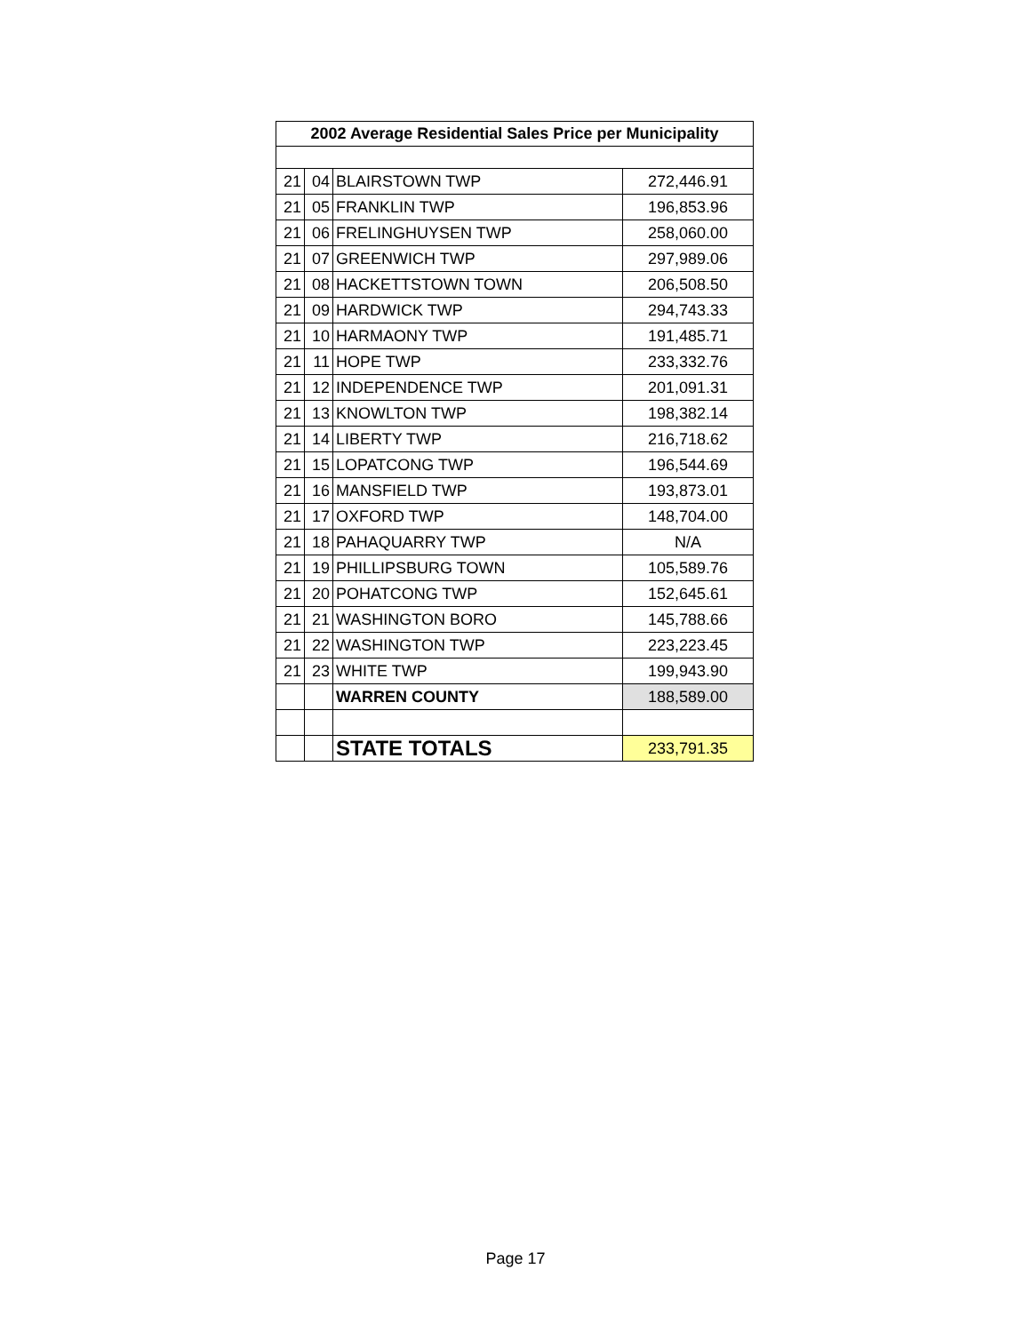| 2002 Average Residential Sales Price per Municipality | | | |
| --- | --- | --- | --- |
| 21 | 04 | BLAIRSTOWN TWP | 272,446.91 |
| 21 | 05 | FRANKLIN TWP | 196,853.96 |
| 21 | 06 | FRELINGHUYSEN TWP | 258,060.00 |
| 21 | 07 | GREENWICH TWP | 297,989.06 |
| 21 | 08 | HACKETTSTOWN TOWN | 206,508.50 |
| 21 | 09 | HARDWICK TWP | 294,743.33 |
| 21 | 10 | HARMAONY TWP | 191,485.71 |
| 21 | 11 | HOPE TWP | 233,332.76 |
| 21 | 12 | INDEPENDENCE TWP | 201,091.31 |
| 21 | 13 | KNOWLTON TWP | 198,382.14 |
| 21 | 14 | LIBERTY TWP | 216,718.62 |
| 21 | 15 | LOPATCONG TWP | 196,544.69 |
| 21 | 16 | MANSFIELD TWP | 193,873.01 |
| 21 | 17 | OXFORD TWP | 148,704.00 |
| 21 | 18 | PAHAQUARRY TWP | N/A |
| 21 | 19 | PHILLIPSBURG TOWN | 105,589.76 |
| 21 | 20 | POHATCONG TWP | 152,645.61 |
| 21 | 21 | WASHINGTON BORO | 145,788.66 |
| 21 | 22 | WASHINGTON TWP | 223,223.45 |
| 21 | 23 | WHITE TWP | 199,943.90 |
| | | WARREN COUNTY | 188,589.00 |
| | | STATE TOTALS | 233,791.35 |
Page 17